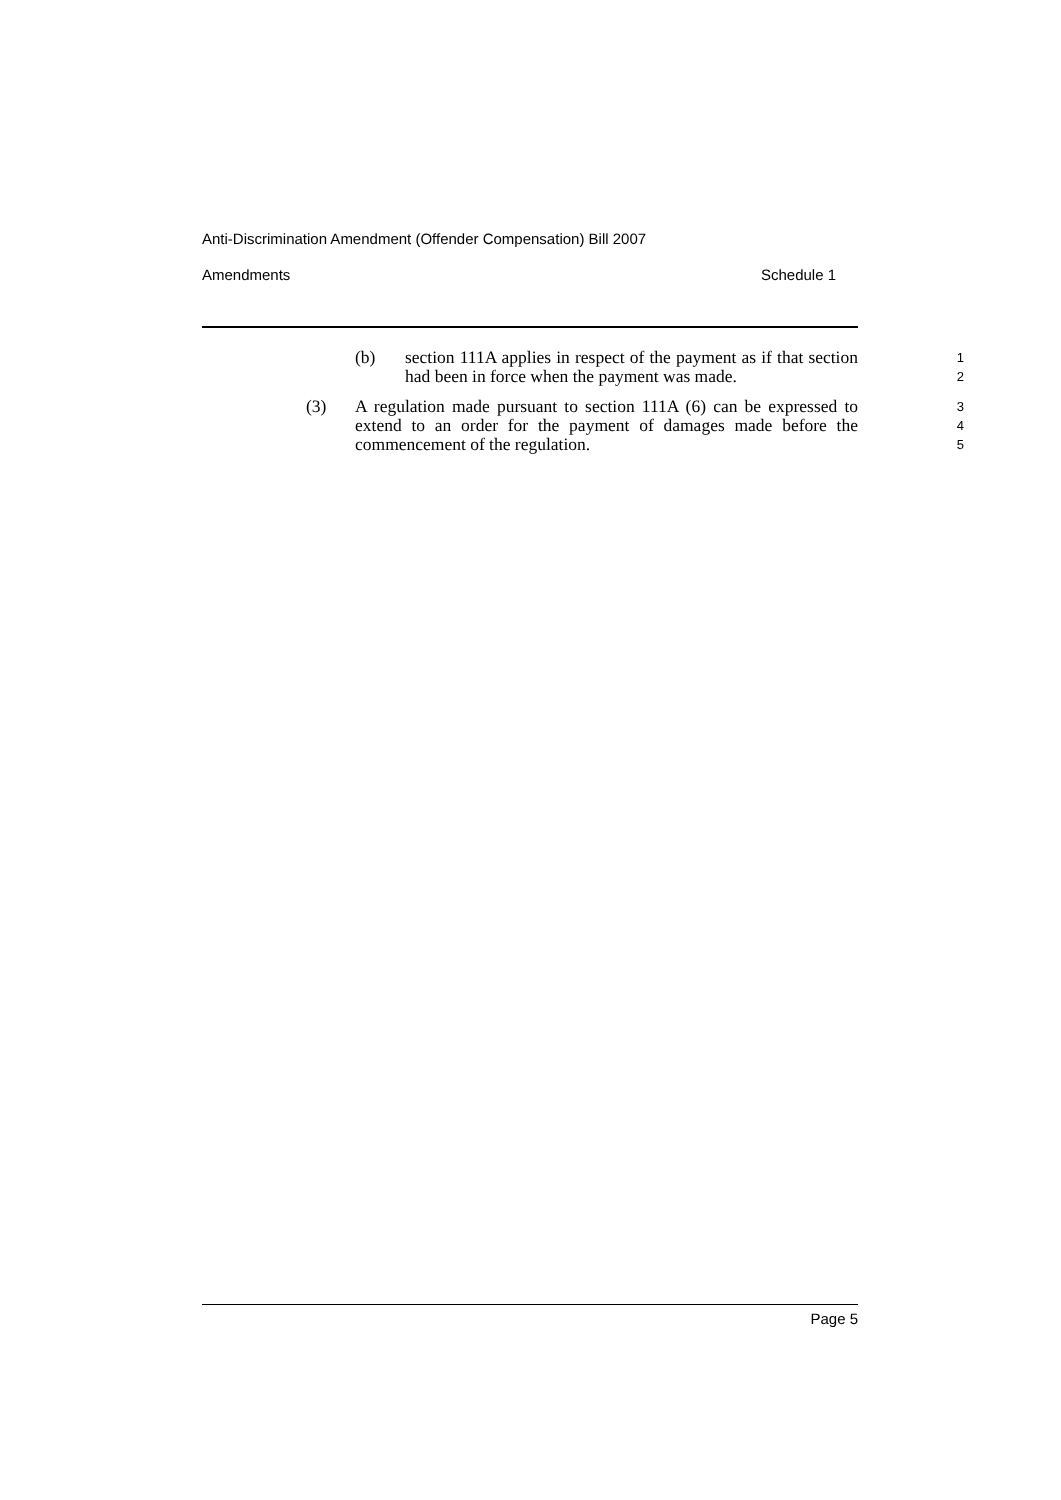Anti-Discrimination Amendment (Offender Compensation) Bill 2007
Amendments Schedule 1
(b) section 111A applies in respect of the payment as if that section had been in force when the payment was made.
1
2
(3) A regulation made pursuant to section 111A (6) can be expressed to extend to an order for the payment of damages made before the commencement of the regulation.
3
4
5
Page 5